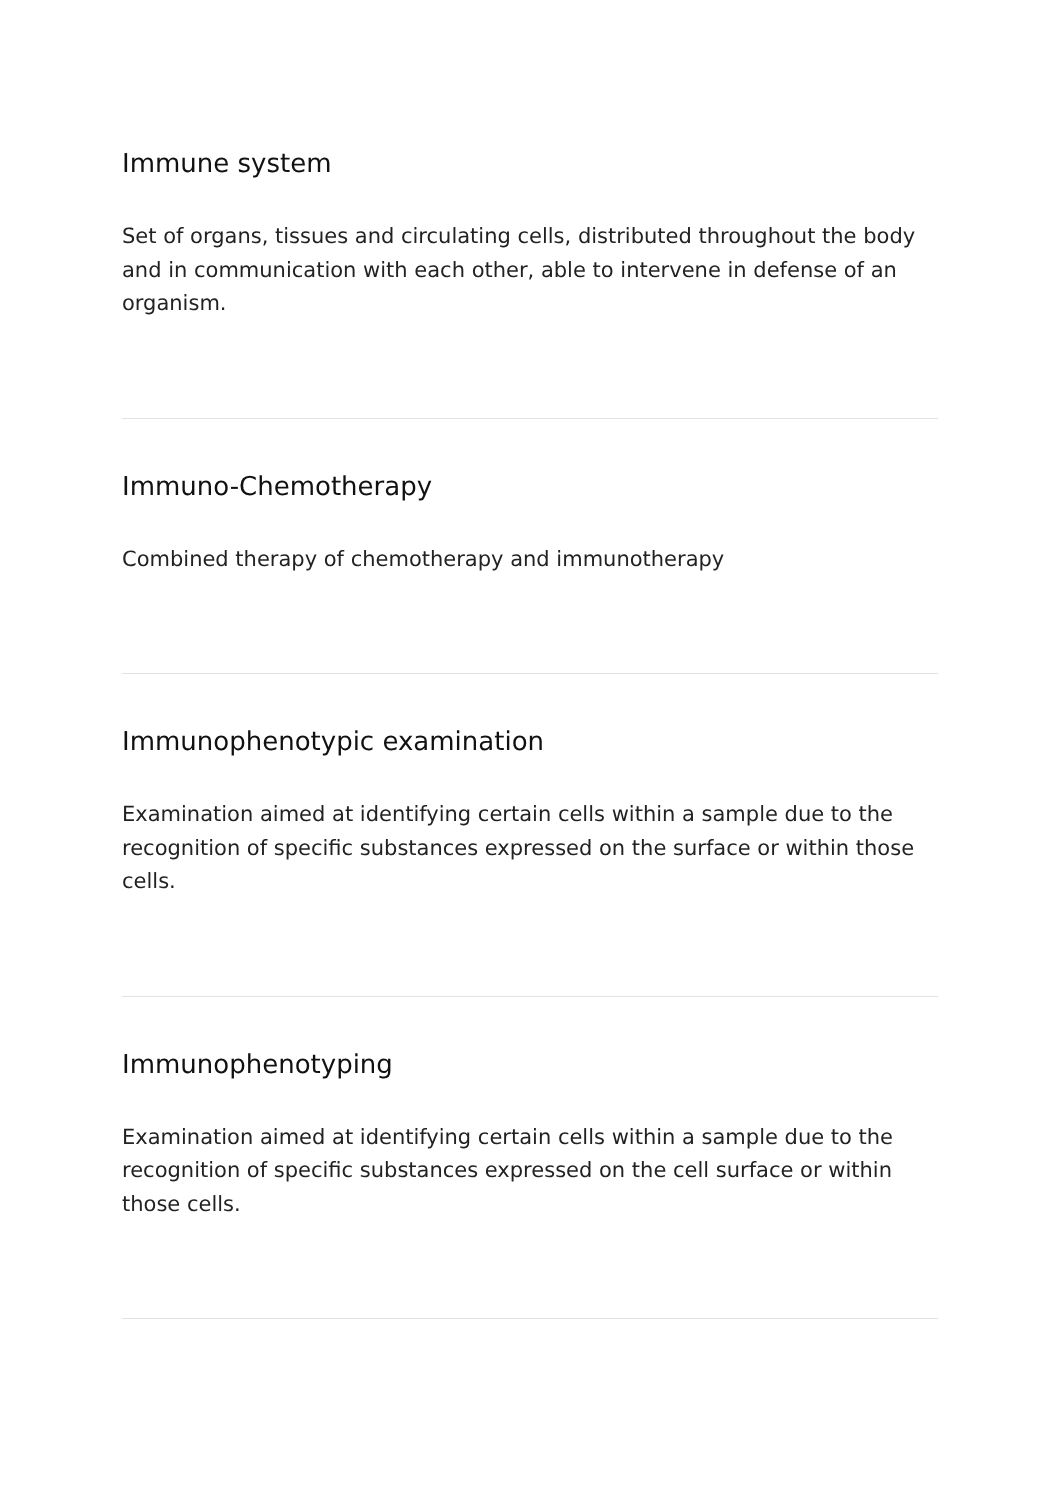Immune system
Set of organs, tissues and circulating cells, distributed throughout the body and in communication with each other, able to intervene in defense of an organism.
Immuno-Chemotherapy
Combined therapy of chemotherapy and immunotherapy
Immunophenotypic examination
Examination aimed at identifying certain cells within a sample due to the recognition of specific substances expressed on the surface or within those cells.
Immunophenotyping
Examination aimed at identifying certain cells within a sample due to the recognition of specific substances expressed on the cell surface or within those cells.